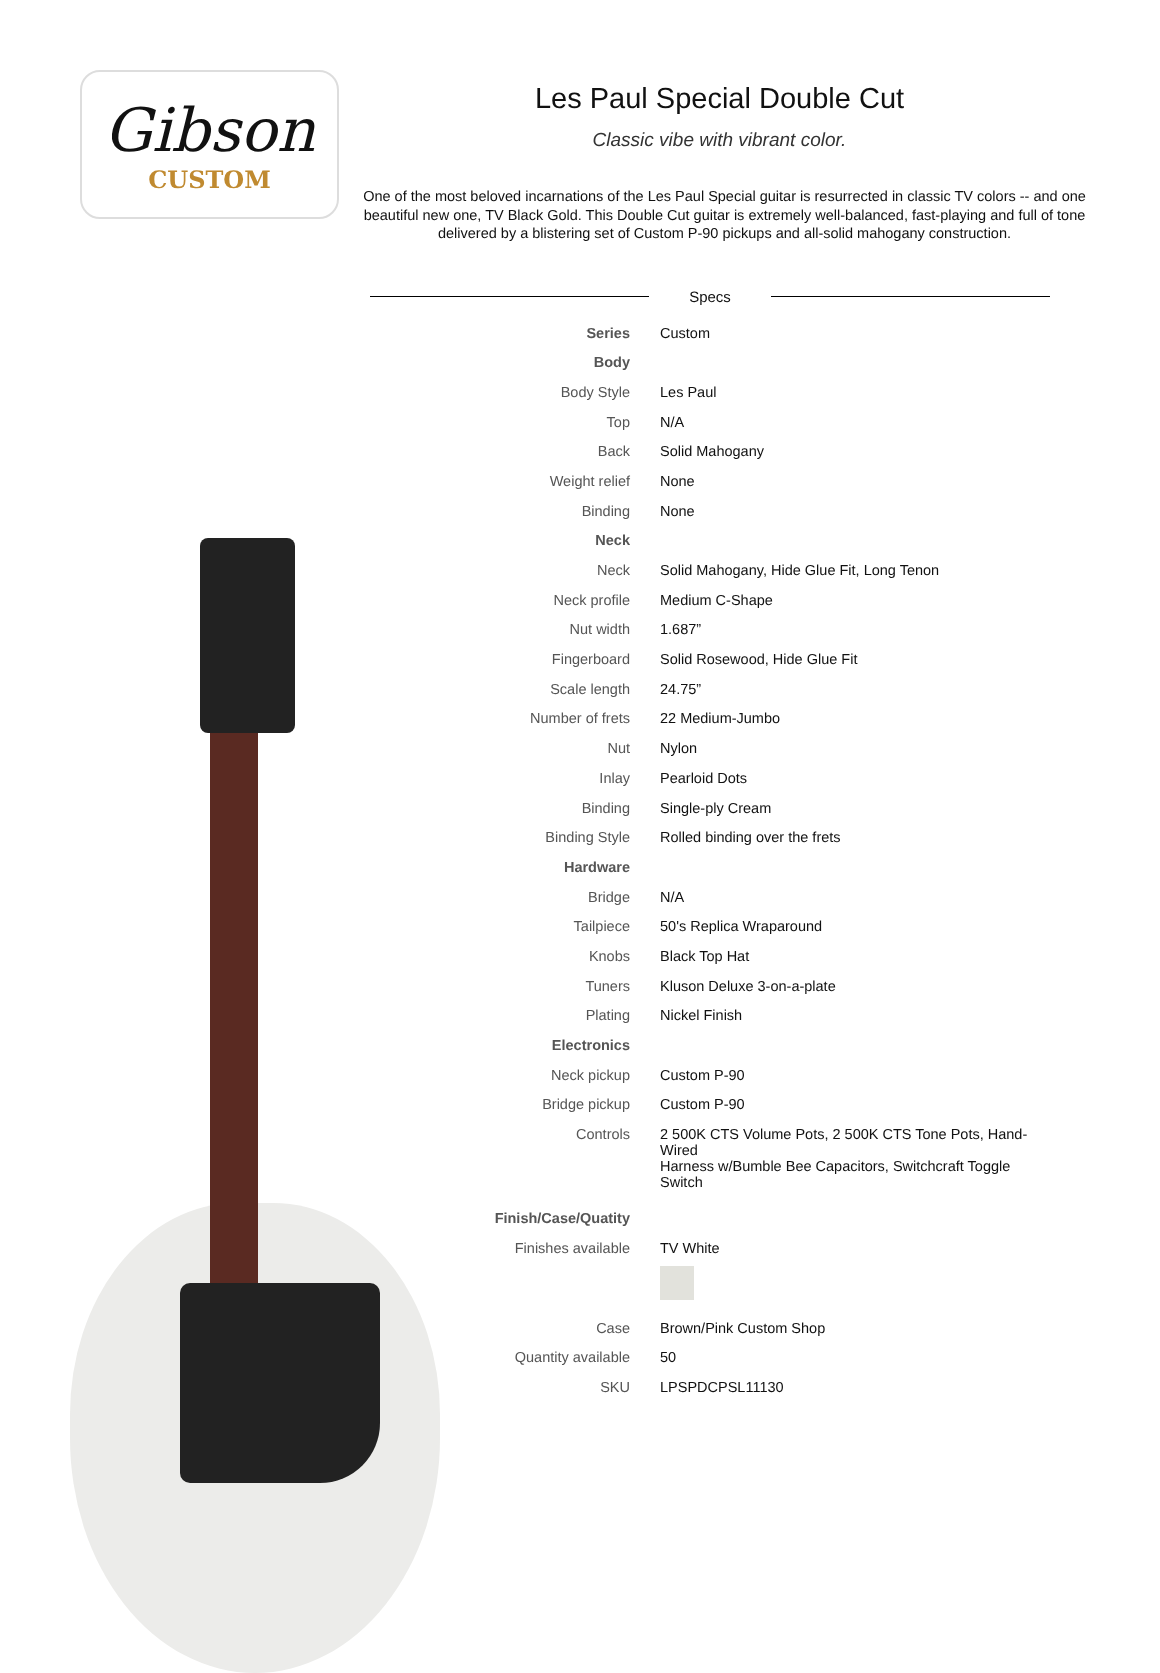Gibson
CUSTOM
Les Paul Special Double Cut
Classic vibe with vibrant color.
One of the most beloved incarnations of the Les Paul Special guitar is resurrected in classic TV colors -- and one beautiful new one, TV Black Gold. This Double Cut guitar is extremely well-balanced, fast-playing and full of tone delivered by a blistering set of Custom P-90 pickups and all-solid mahogany construction.
Specs
| Series | Custom |
| Body | |
| Body Style | Les Paul |
| Top | N/A |
| Back | Solid Mahogany |
| Weight relief | None |
| Binding | None |
| Neck | |
| Neck | Solid Mahogany, Hide Glue Fit, Long Tenon |
| Neck profile | Medium C-Shape |
| Nut width | 1.687” |
| Fingerboard | Solid Rosewood, Hide Glue Fit |
| Scale length | 24.75” |
| Number of frets | 22 Medium-Jumbo |
| Nut | Nylon |
| Inlay | Pearloid Dots |
| Binding | Single-ply Cream |
| Binding Style | Rolled binding over the frets |
| Hardware | |
| Bridge | N/A |
| Tailpiece | 50's Replica Wraparound |
| Knobs | Black Top Hat |
| Tuners | Kluson Deluxe 3-on-a-plate |
| Plating | Nickel Finish |
| Electronics | |
| Neck pickup | Custom P-90 |
| Bridge pickup | Custom P-90 |
| Controls | 2 500K CTS Volume Pots, 2 500K CTS Tone Pots, Hand-Wired Harness w/Bumble Bee Capacitors, Switchcraft Toggle Switch |
| Finish/Case/Quatity | |
| Finishes available | TV White |
| Case | Brown/Pink Custom Shop |
| Quantity available | 50 |
| SKU | LPSPDCPSL11130 |